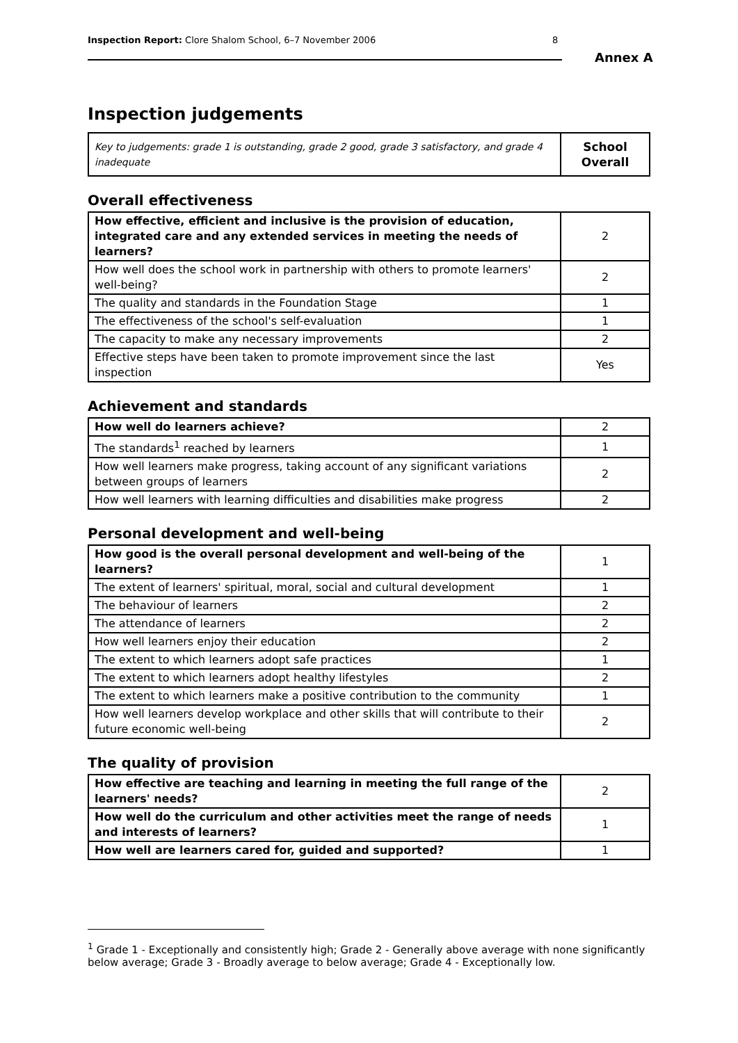Inspection Report: Clore Shalom School, 6–7 November 2006 8
Annex A
Inspection judgements
| Key to judgements: grade 1 is outstanding, grade 2 good, grade 3 satisfactory, and grade 4 inadequate | School Overall |
Overall effectiveness
| How effective, efficient and inclusive is the provision of education, integrated care and any extended services in meeting the needs of learners? | 2 |
| How well does the school work in partnership with others to promote learners' well-being? | 2 |
| The quality and standards in the Foundation Stage | 1 |
| The effectiveness of the school's self-evaluation | 1 |
| The capacity to make any necessary improvements | 2 |
| Effective steps have been taken to promote improvement since the last inspection | Yes |
Achievement and standards
| How well do learners achieve? | 2 |
| The standards<sup>1</sup> reached by learners | 1 |
| How well learners make progress, taking account of any significant variations between groups of learners | 2 |
| How well learners with learning difficulties and disabilities make progress | 2 |
Personal development and well-being
| How good is the overall personal development and well-being of the learners? | 1 |
| The extent of learners' spiritual, moral, social and cultural development | 1 |
| The behaviour of learners | 2 |
| The attendance of learners | 2 |
| How well learners enjoy their education | 2 |
| The extent to which learners adopt safe practices | 1 |
| The extent to which learners adopt healthy lifestyles | 2 |
| The extent to which learners make a positive contribution to the community | 1 |
| How well learners develop workplace and other skills that will contribute to their future economic well-being | 2 |
The quality of provision
| How effective are teaching and learning in meeting the full range of the learners' needs? | 2 |
| How well do the curriculum and other activities meet the range of needs and interests of learners? | 1 |
| How well are learners cared for, guided and supported? | 1 |
<sup>1</sup> Grade 1 - Exceptionally and consistently high; Grade 2 - Generally above average with none significantly below average; Grade 3 - Broadly average to below average; Grade 4 - Exceptionally low.